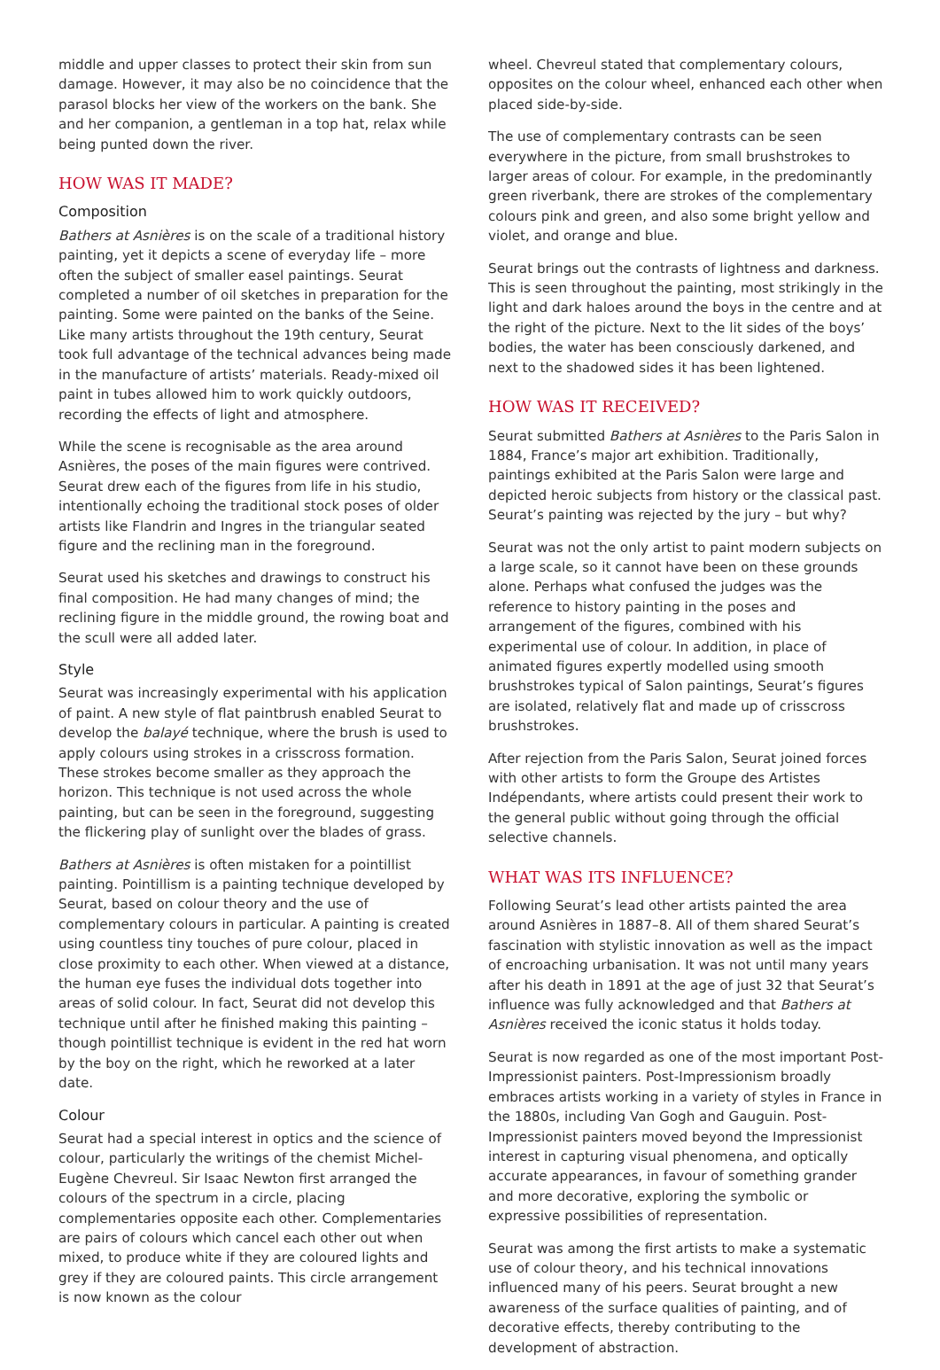middle and upper classes to protect their skin from sun damage. However, it may also be no coincidence that the parasol blocks her view of the workers on the bank. She and her companion, a gentleman in a top hat, relax while being punted down the river.
HOW WAS IT MADE?
Composition
Bathers at Asnières is on the scale of a traditional history painting, yet it depicts a scene of everyday life – more often the subject of smaller easel paintings. Seurat completed a number of oil sketches in preparation for the painting. Some were painted on the banks of the Seine. Like many artists throughout the 19th century, Seurat took full advantage of the technical advances being made in the manufacture of artists’ materials. Ready-mixed oil paint in tubes allowed him to work quickly outdoors, recording the effects of light and atmosphere.
While the scene is recognisable as the area around Asnières, the poses of the main figures were contrived. Seurat drew each of the figures from life in his studio, intentionally echoing the traditional stock poses of older artists like Flandrin and Ingres in the triangular seated figure and the reclining man in the foreground.
Seurat used his sketches and drawings to construct his final composition. He had many changes of mind; the reclining figure in the middle ground, the rowing boat and the scull were all added later.
Style
Seurat was increasingly experimental with his application of paint. A new style of flat paintbrush enabled Seurat to develop the balayé technique, where the brush is used to apply colours using strokes in a crisscross formation. These strokes become smaller as they approach the horizon. This technique is not used across the whole painting, but can be seen in the foreground, suggesting the flickering play of sunlight over the blades of grass.
Bathers at Asnières is often mistaken for a pointillist painting. Pointillism is a painting technique developed by Seurat, based on colour theory and the use of complementary colours in particular. A painting is created using countless tiny touches of pure colour, placed in close proximity to each other. When viewed at a distance, the human eye fuses the individual dots together into areas of solid colour. In fact, Seurat did not develop this technique until after he finished making this painting – though pointillist technique is evident in the red hat worn by the boy on the right, which he reworked at a later date.
Colour
Seurat had a special interest in optics and the science of colour, particularly the writings of the chemist Michel-Eugène Chevreul. Sir Isaac Newton first arranged the colours of the spectrum in a circle, placing complementaries opposite each other. Complementaries are pairs of colours which cancel each other out when mixed, to produce white if they are coloured lights and grey if they are coloured paints. This circle arrangement is now known as the colour
wheel. Chevreul stated that complementary colours, opposites on the colour wheel, enhanced each other when placed side-by-side.
The use of complementary contrasts can be seen everywhere in the picture, from small brushstrokes to larger areas of colour. For example, in the predominantly green riverbank, there are strokes of the complementary colours pink and green, and also some bright yellow and violet, and orange and blue.
Seurat brings out the contrasts of lightness and darkness. This is seen throughout the painting, most strikingly in the light and dark haloes around the boys in the centre and at the right of the picture. Next to the lit sides of the boys’ bodies, the water has been consciously darkened, and next to the shadowed sides it has been lightened.
HOW WAS IT RECEIVED?
Seurat submitted Bathers at Asnières to the Paris Salon in 1884, France’s major art exhibition. Traditionally, paintings exhibited at the Paris Salon were large and depicted heroic subjects from history or the classical past. Seurat’s painting was rejected by the jury – but why?
Seurat was not the only artist to paint modern subjects on a large scale, so it cannot have been on these grounds alone. Perhaps what confused the judges was the reference to history painting in the poses and arrangement of the figures, combined with his experimental use of colour. In addition, in place of animated figures expertly modelled using smooth brushstrokes typical of Salon paintings, Seurat’s figures are isolated, relatively flat and made up of crisscross brushstrokes.
After rejection from the Paris Salon, Seurat joined forces with other artists to form the Groupe des Artistes Indépendants, where artists could present their work to the general public without going through the official selective channels.
WHAT WAS ITS INFLUENCE?
Following Seurat’s lead other artists painted the area around Asnières in 1887–8. All of them shared Seurat’s fascination with stylistic innovation as well as the impact of encroaching urbanisation. It was not until many years after his death in 1891 at the age of just 32 that Seurat’s influence was fully acknowledged and that Bathers at Asnières received the iconic status it holds today.
Seurat is now regarded as one of the most important Post-Impressionist painters. Post-Impressionism broadly embraces artists working in a variety of styles in France in the 1880s, including Van Gogh and Gauguin. Post-Impressionist painters moved beyond the Impressionist interest in capturing visual phenomena, and optically accurate appearances, in favour of something grander and more decorative, exploring the symbolic or expressive possibilities of representation.
Seurat was among the first artists to make a systematic use of colour theory, and his technical innovations influenced many of his peers. Seurat brought a new awareness of the surface qualities of painting, and of decorative effects, thereby contributing to the development of abstraction.